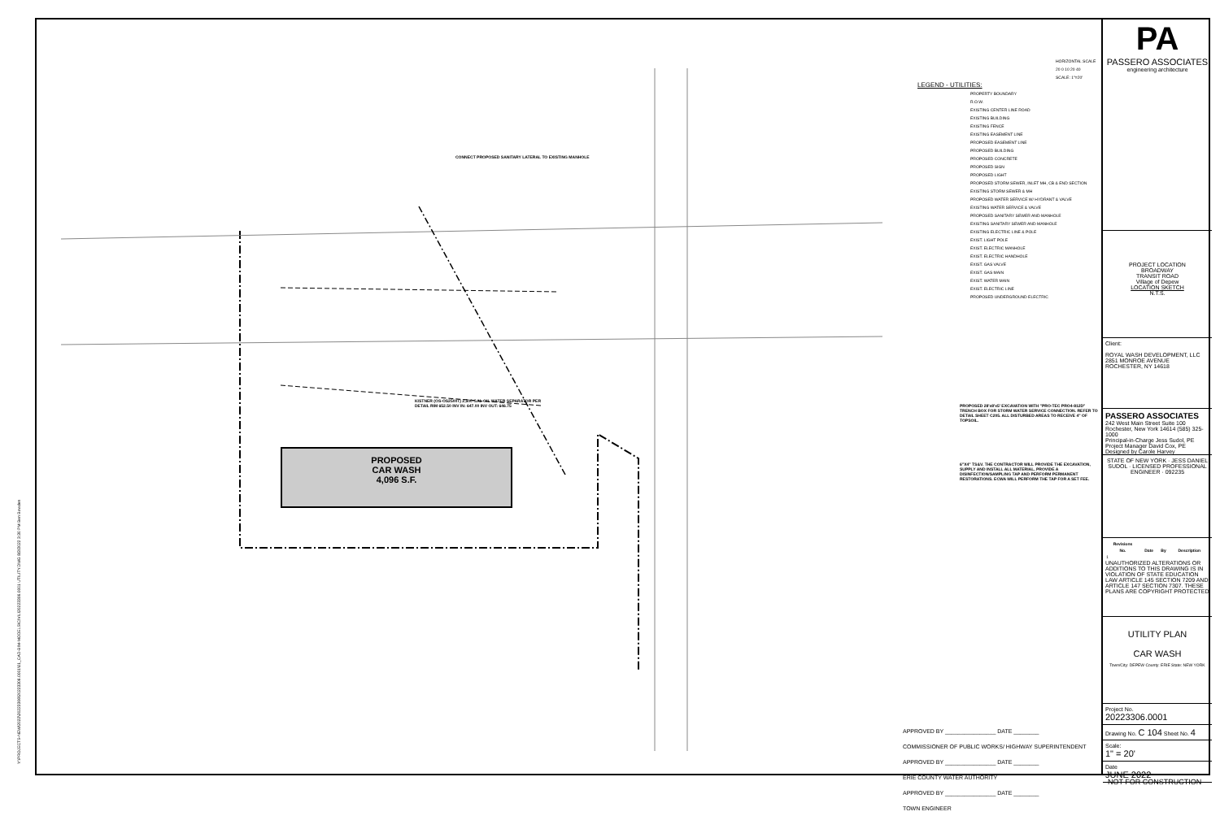Y:\PROJECTS-NEW\2022\20223306\20223306.0001\01_CAD-BIM-MODELS\CIVIL\20223306.0001 UTILITY.DWG 8/2/2022 3:30 PM Ben Bowden
PROPOSED
CAR WASH
4,096 S.F.
PROPOSED 28'x8'x5' EXCAVATION WITH "PRO-TEC PRO4-812D" TRENCH BOX FOR STORM WATER SERVICE CONNECTION. REFER TO DETAIL SHEET C205. ALL DISTURBED AREAS TO RECEIVE 4" OF TOPSOIL.
6"X4" TS&V. THE CONTRACTOR WILL PROVIDE THE EXCAVATION, SUPPLY AND INSTALL ALL MATERIAL, PROVIDE A DISINFECTION/SAMPLING TAP AND PERFORM PERMANENT RESTORATIONS. ECWA WILL PERFORM THE TAP FOR A SET FEE.
CONNECT PROPOSED SANITARY LATERAL TO EXISTING MANHOLE
KISTNER (OS-OS2500T) 2,500 GAL OIL WATER SEPARATOR PER DETAIL RIM 652.50 INV IN: 647.00 INV OUT: 646.75
HORIZONTAL SCALE
20 0 10 20 40
SCALE: 1"=20'
LEGEND - UTILITIES:
PROPERTY BOUNDARY
R.O.W.
EXISTING CENTER LINE ROAD
EXISTING BUILDING
EXISTING FENCE
EXISTING EASEMENT LINE
PROPOSED EASEMENT LINE
PROPOSED BUILDING
PROPOSED CONCRETE
PROPOSED SIGN
PROPOSED LIGHT
PROPOSED STORM SEWER, INLET MH, CB & END SECTION
EXISTING STORM SEWER & MH
PROPOSED WATER SERVICE W/ HYDRANT & VALVE
EXISTING WATER SERVICE & VALVE
PROPOSED SANITARY SEWER AND MANHOLE
EXISTING SANITARY SEWER AND MANHOLE
EXISTING ELECTRIC LINE & POLE
EXIST. LIGHT POLE
EXIST. ELECTRIC MANHOLE
EXIST. ELECTRIC HANDHOLE
EXIST. GAS VALVE
EXIST. GAS MAIN
EXIST. WATER MAIN
EXIST. ELECTRIC LINE
PROPOSED UNDERGROUND ELECTRIC
APPROVED BY ________________ DATE ________
COMMISSIONER OF PUBLIC WORKS/ HIGHWAY SUPERINTENDENT
APPROVED BY ________________ DATE ________
ERIE COUNTY WATER AUTHORITY
APPROVED BY ________________ DATE ________
TOWN ENGINEER
PA
PASSERO ASSOCIATES
engineering architecture
PROJECT LOCATION
BROADWAY
TRANSIT ROAD
Village of Depew
LOCATION SKETCH
N.T.S.
Client:
ROYAL WASH DEVELOPMENT, LLC
2851 MONROE AVENUE
ROCHESTER, NY 14618
PASSERO ASSOCIATES
242 West Main Street Suite 100 Rochester, New York 14614 (585) 325-1000
Principal-in-Charge Jess Sudol, PE
Project Manager David Cox, PE
Designed by Carole Harvey
STATE OF NEW YORK · JESS DANIEL SUDOL · LICENSED PROFESSIONAL ENGINEER · 092235
| Revisions | | | |
| --- | --- | --- | --- |
| No. | Date | By | Description |
| 1 | | | |
UNAUTHORIZED ALTERATIONS OR ADDITIONS TO THIS DRAWING IS IN VIOLATION OF STATE EDUCATION LAW ARTICLE 145 SECTION 7209 AND ARTICLE 147 SECTION 7307. THESE PLANS ARE COPYRIGHT PROTECTED
UTILITY PLAN
CAR WASH
Town/City: DEPEW County: ERIE State: NEW YORK
Project No.
20223306.0001
Drawing No. C 104 Sheet No. 4
Scale:
1" = 20'
Date
JUNE 2022
NOT FOR CONSTRUCTION